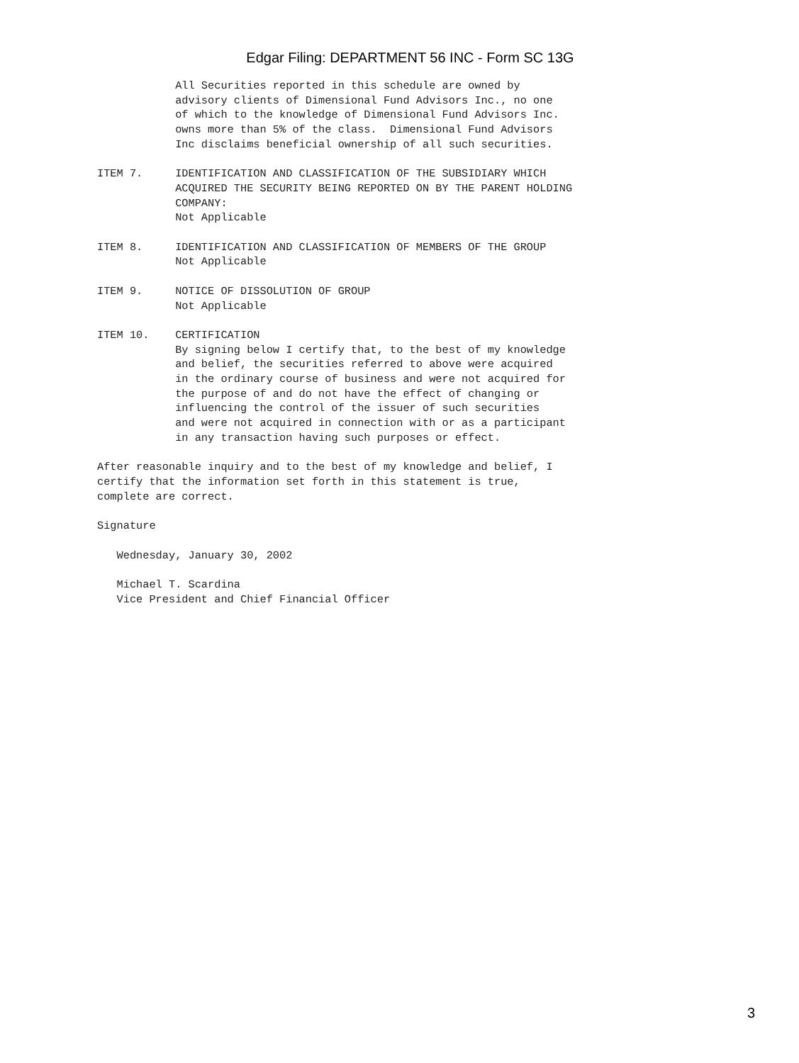Edgar Filing: DEPARTMENT 56 INC - Form SC 13G
            All Securities reported in this schedule are owned by
            advisory clients of Dimensional Fund Advisors Inc., no one
            of which to the knowledge of Dimensional Fund Advisors Inc.
            owns more than 5% of the class.  Dimensional Fund Advisors
            Inc disclaims beneficial ownership of all such securities.

ITEM 7.     IDENTIFICATION AND CLASSIFICATION OF THE SUBSIDIARY WHICH
            ACQUIRED THE SECURITY BEING REPORTED ON BY THE PARENT HOLDING
            COMPANY:
            Not Applicable

ITEM 8.     IDENTIFICATION AND CLASSIFICATION OF MEMBERS OF THE GROUP
            Not Applicable

ITEM 9.     NOTICE OF DISSOLUTION OF GROUP
            Not Applicable

ITEM 10.    CERTIFICATION
            By signing below I certify that, to the best of my knowledge
            and belief, the securities referred to above were acquired
            in the ordinary course of business and were not acquired for
            the purpose of and do not have the effect of changing or
            influencing the control of the issuer of such securities
            and were not acquired in connection with or as a participant
            in any transaction having such purposes or effect.

After reasonable inquiry and to the best of my knowledge and belief, I
certify that the information set forth in this statement is true,
complete are correct.

Signature

   Wednesday, January 30, 2002

   Michael T. Scardina
   Vice President and Chief Financial Officer
3